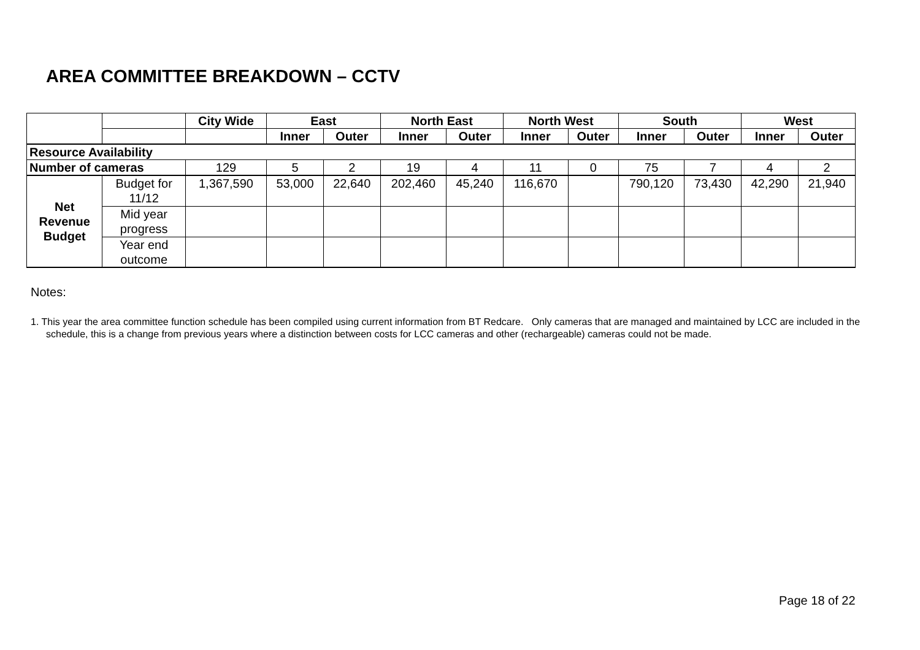AREA COMMITTEE BREAKDOWN – CCTV
| | | City Wide | East | | North East | | North West | | South | | West | |
| --- | --- | --- | --- | --- | --- | --- | --- | --- | --- | --- | --- | --- |
| | | | Inner | Outer | Inner | Outer | Inner | Outer | Inner | Outer | Inner | Outer |
| Resource Availability | | | | | | | | | | | | |
| Number of cameras | | 129 | 5 | 2 | 19 | 4 | 11 | 0 | 75 | 7 | 4 | 2 |
| Net Revenue Budget | Budget for 11/12 | 1,367,590 | 53,000 | 22,640 | 202,460 | 45,240 | 116,670 | | 790,120 | 73,430 | 42,290 | 21,940 |
| | Mid year progress | | | | | | | | | | | |
| | Year end outcome | | | | | | | | | | | |
Notes:
1. This year the area committee function schedule has been compiled using current information from BT Redcare. Only cameras that are managed and maintained by LCC are included in the schedule, this is a change from previous years where a distinction between costs for LCC cameras and other (rechargeable) cameras could not be made.
Page 18 of 22